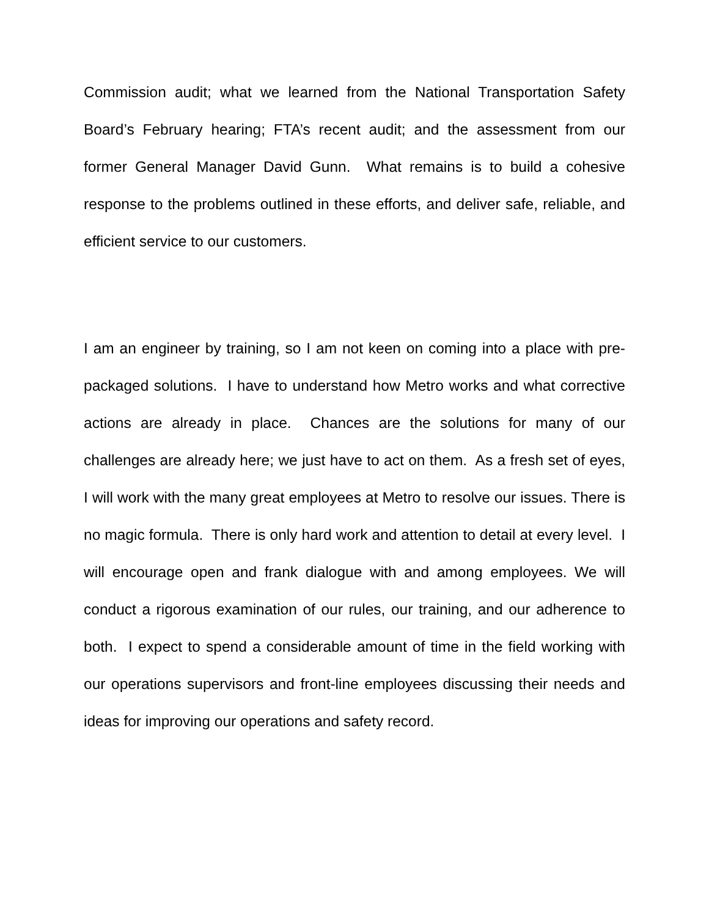Commission audit; what we learned from the National Transportation Safety Board’s February hearing; FTA’s recent audit; and the assessment from our former General Manager David Gunn. What remains is to build a cohesive response to the problems outlined in these efforts, and deliver safe, reliable, and efficient service to our customers.
I am an engineer by training, so I am not keen on coming into a place with pre-packaged solutions. I have to understand how Metro works and what corrective actions are already in place. Chances are the solutions for many of our challenges are already here; we just have to act on them. As a fresh set of eyes, I will work with the many great employees at Metro to resolve our issues. There is no magic formula. There is only hard work and attention to detail at every level. I will encourage open and frank dialogue with and among employees. We will conduct a rigorous examination of our rules, our training, and our adherence to both. I expect to spend a considerable amount of time in the field working with our operations supervisors and front-line employees discussing their needs and ideas for improving our operations and safety record.